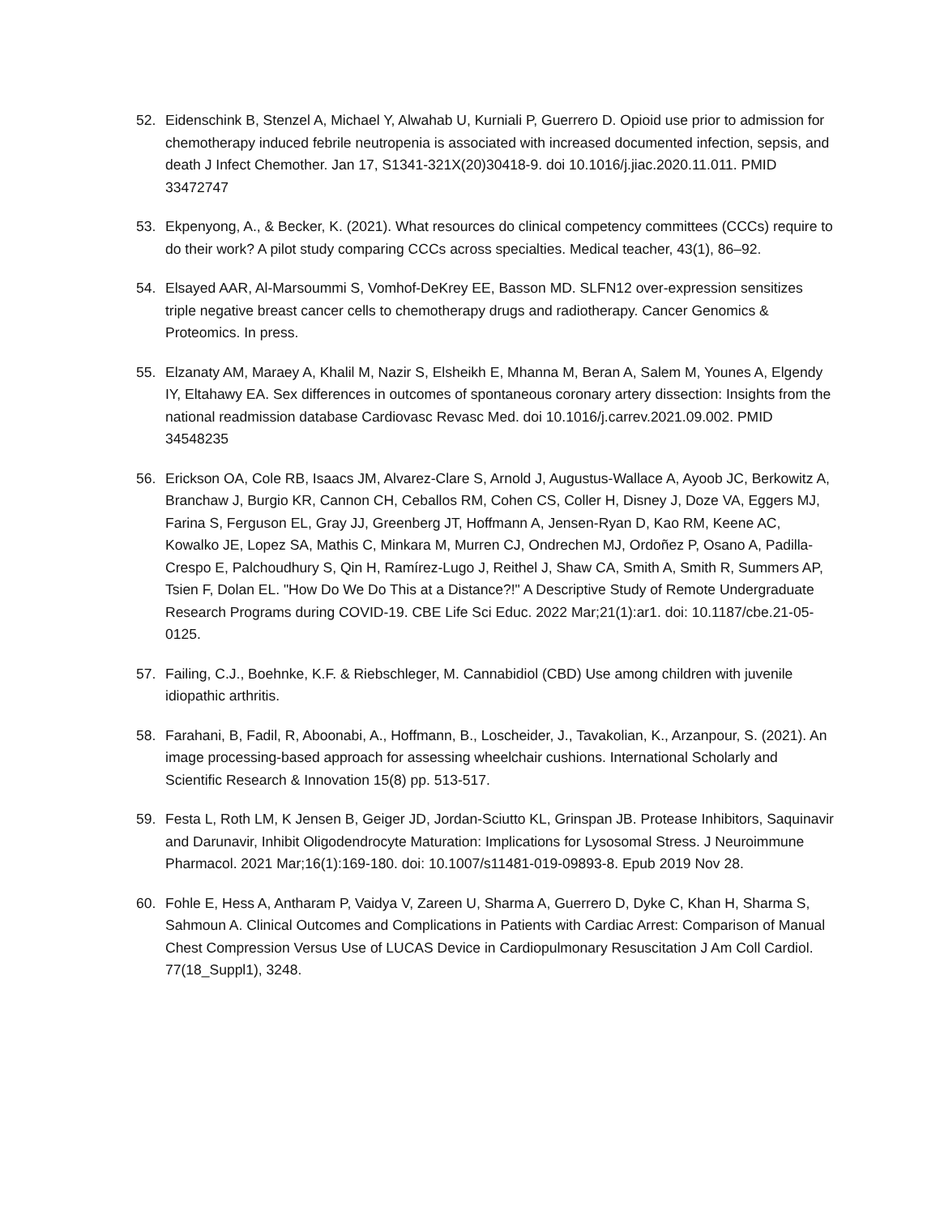52. Eidenschink B, Stenzel A, Michael Y, Alwahab U, Kurniali P, Guerrero D. Opioid use prior to admission for chemotherapy induced febrile neutropenia is associated with increased documented infection, sepsis, and death J Infect Chemother. Jan 17, S1341-321X(20)30418-9. doi 10.1016/j.jiac.2020.11.011. PMID 33472747
53. Ekpenyong, A., & Becker, K. (2021). What resources do clinical competency committees (CCCs) require to do their work? A pilot study comparing CCCs across specialties. Medical teacher, 43(1), 86–92.
54. Elsayed AAR, Al-Marsoummi S, Vomhof-DeKrey EE, Basson MD. SLFN12 over-expression sensitizes triple negative breast cancer cells to chemotherapy drugs and radiotherapy. Cancer Genomics & Proteomics. In press.
55. Elzanaty AM, Maraey A, Khalil M, Nazir S, Elsheikh E, Mhanna M, Beran A, Salem M, Younes A, Elgendy IY, Eltahawy EA. Sex differences in outcomes of spontaneous coronary artery dissection: Insights from the national readmission database Cardiovasc Revasc Med. doi 10.1016/j.carrev.2021.09.002. PMID 34548235
56. Erickson OA, Cole RB, Isaacs JM, Alvarez-Clare S, Arnold J, Augustus-Wallace A, Ayoob JC, Berkowitz A, Branchaw J, Burgio KR, Cannon CH, Ceballos RM, Cohen CS, Coller H, Disney J, Doze VA, Eggers MJ, Farina S, Ferguson EL, Gray JJ, Greenberg JT, Hoffmann A, Jensen-Ryan D, Kao RM, Keene AC, Kowalko JE, Lopez SA, Mathis C, Minkara M, Murren CJ, Ondrechen MJ, Ordoñez P, Osano A, Padilla-Crespo E, Palchoudhury S, Qin H, Ramírez-Lugo J, Reithel J, Shaw CA, Smith A, Smith R, Summers AP, Tsien F, Dolan EL. "How Do We Do This at a Distance?!" A Descriptive Study of Remote Undergraduate Research Programs during COVID-19. CBE Life Sci Educ. 2022 Mar;21(1):ar1. doi: 10.1187/cbe.21-05-0125.
57. Failing, C.J., Boehnke, K.F. & Riebschleger, M. Cannabidiol (CBD) Use among children with juvenile idiopathic arthritis.
58. Farahani, B, Fadil, R, Aboonabi, A., Hoffmann, B., Loscheider, J., Tavakolian, K., Arzanpour, S. (2021). An image processing-based approach for assessing wheelchair cushions. International Scholarly and Scientific Research & Innovation 15(8) pp. 513-517.
59. Festa L, Roth LM, K Jensen B, Geiger JD, Jordan-Sciutto KL, Grinspan JB. Protease Inhibitors, Saquinavir and Darunavir, Inhibit Oligodendrocyte Maturation: Implications for Lysosomal Stress. J Neuroimmune Pharmacol. 2021 Mar;16(1):169-180. doi: 10.1007/s11481-019-09893-8. Epub 2019 Nov 28.
60. Fohle E, Hess A, Antharam P, Vaidya V, Zareen U, Sharma A, Guerrero D, Dyke C, Khan H, Sharma S, Sahmoun A. Clinical Outcomes and Complications in Patients with Cardiac Arrest: Comparison of Manual Chest Compression Versus Use of LUCAS Device in Cardiopulmonary Resuscitation J Am Coll Cardiol. 77(18_Suppl1), 3248.